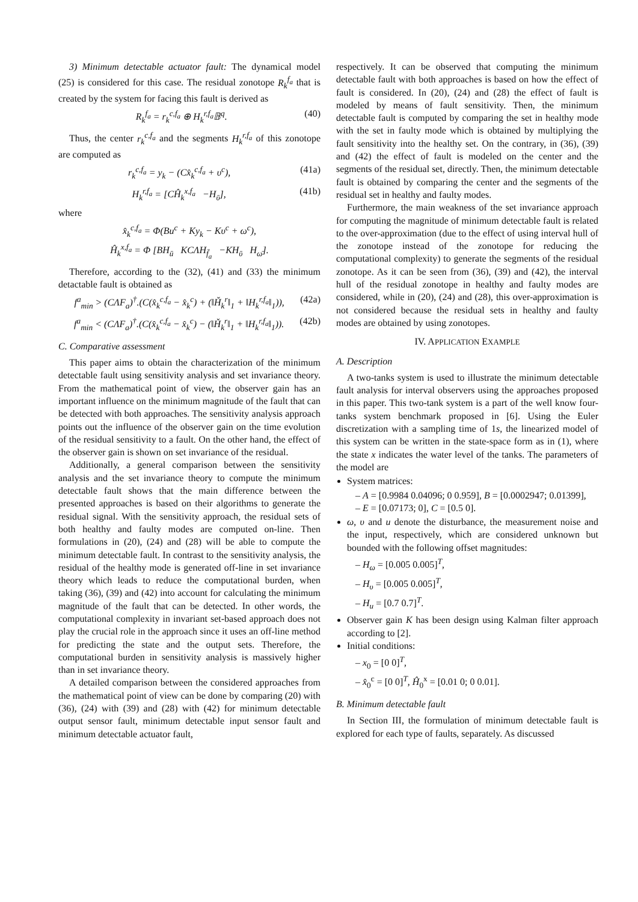3) Minimum detectable actuator fault: The dynamical model (25) is considered for this case. The residual zonotope R<sub>k</sub><sup>f<sub>a</sub></sup> that is created by the system for facing this fault is derived as
R<sub>k</sub><sup>f<sub>a</sub></sup> = r<sub>k</sub><sup>c,f<sub>a</sub></sup> ⊕ H<sub>k</sub><sup>r,f<sub>a</sub></sup>𝔹<sup>q</sup>. (40)
Thus, the center r<sub>k</sub><sup>c,f<sub>a</sub></sup> and the segments H<sub>k</sub><sup>r,f<sub>a</sub></sup> of this zonotope are computed as
r<sub>k</sub><sup>c,f<sub>a</sub></sup> = y<sub>k</sub> − (Cx̂<sub>k</sub><sup>c,f<sub>a</sub></sup> + υ<sup>c</sup>), (41a)
H<sub>k</sub><sup>r,f<sub>a</sub></sup> = [CĤ<sub>k</sub><sup>x,f<sub>a</sub></sup> −H<sub>ῡ</sub>], (41b)
where
x̂<sub>k</sub><sup>c,f<sub>a</sub></sup> = Φ(Bu<sup>c</sup> + Ky<sub>k</sub> − Kυ<sup>c</sup> + ω<sup>c</sup>),
Ĥ<sub>k</sub><sup>x,f<sub>a</sub></sup> = Φ [BH<sub>ū</sub> KCΛH<sub>f̄<sub>a</sub></sub> −KH<sub>ῡ</sub> H<sub>ω̄</sub>].
Therefore, according to the (32), (41) and (33) the minimum detactable fault is obtained as
f<sup>a</sup><sub>min</sub> > (CΛF<sub>a</sub>)<sup>†</sup>.(C(x̂<sub>k</sub><sup>c,f<sub>a</sub></sup> − x̂<sub>k</sub><sup>c</sup>) + (‖Ȟ<sub>k</sub><sup>r</sup>‖<sub>1</sub> + ‖H<sub>k</sub><sup>r,f<sub>a</sub></sup>‖<sub>1</sub>)), (42a)
f<sup>a</sup><sub>min</sub> < (CΛF<sub>a</sub>)<sup>†</sup>.(C(x̂<sub>k</sub><sup>c,f<sub>a</sub></sup> − x̂<sub>k</sub><sup>c</sup>) − (‖Ȟ<sub>k</sub><sup>r</sup>‖<sub>1</sub> + ‖H<sub>k</sub><sup>r,f<sub>a</sub></sup>‖<sub>1</sub>)). (42b)
C. Comparative assessment
This paper aims to obtain the characterization of the minimum detectable fault using sensitivity analysis and set invariance theory. From the mathematical point of view, the observer gain has an important influence on the minimum magnitude of the fault that can be detected with both approaches. The sensitivity analysis approach points out the influence of the observer gain on the time evolution of the residual sensitivity to a fault. On the other hand, the effect of the observer gain is shown on set invariance of the residual.
Additionally, a general comparison between the sensitivity analysis and the set invariance theory to compute the minimum detectable fault shows that the main difference between the presented approaches is based on their algorithms to generate the residual signal. With the sensitivity approach, the residual sets of both healthy and faulty modes are computed on-line. Then formulations in (20), (24) and (28) will be able to compute the minimum detectable fault. In contrast to the sensitivity analysis, the residual of the healthy mode is generated off-line in set invariance theory which leads to reduce the computational burden, when taking (36), (39) and (42) into account for calculating the minimum magnitude of the fault that can be detected. In other words, the computational complexity in invariant set-based approach does not play the crucial role in the approach since it uses an off-line method for predicting the state and the output sets. Therefore, the computational burden in sensitivity analysis is massively higher than in set invariance theory.
A detailed comparison between the considered approaches from the mathematical point of view can be done by comparing (20) with (36), (24) with (39) and (28) with (42) for minimum detectable output sensor fault, minimum detectable input sensor fault and minimum detectable actuator fault,
respectively. It can be observed that computing the minimum detectable fault with both approaches is based on how the effect of fault is considered. In (20), (24) and (28) the effect of fault is modeled by means of fault sensitivity. Then, the minimum detectable fault is computed by comparing the set in healthy mode with the set in faulty mode which is obtained by multiplying the fault sensitivity into the healthy set. On the contrary, in (36), (39) and (42) the effect of fault is modeled on the center and the segments of the residual set, directly. Then, the minimum detectable fault is obtained by comparing the center and the segments of the residual set in healthy and faulty modes.
Furthermore, the main weakness of the set invariance approach for computing the magnitude of minimum detectable fault is related to the over-approximation (due to the effect of using interval hull of the zonotope instead of the zonotope for reducing the computational complexity) to generate the segments of the residual zonotope. As it can be seen from (36), (39) and (42), the interval hull of the residual zonotope in healthy and faulty modes are considered, while in (20), (24) and (28), this over-approximation is not considered because the residual sets in healthy and faulty modes are obtained by using zonotopes.
IV. APPLICATION EXAMPLE
A. Description
A two-tanks system is used to illustrate the minimum detectable fault analysis for interval observers using the approaches proposed in this paper. This two-tank system is a part of the well know four-tanks system benchmark proposed in [6]. Using the Euler discretization with a sampling time of 1s, the linearized model of this system can be written in the state-space form as in (1), where the state x indicates the water level of the tanks. The parameters of the model are
System matrices:
– A = [0.9984 0.04096; 0 0.959], B = [0.0002947; 0.01399],
– E = [0.07173; 0], C = [0.5 0].
ω, υ and u denote the disturbance, the measurement noise and the input, respectively, which are considered unknown but bounded with the following offset magnitudes:
– H<sub>ω</sub> = [0.005 0.005]<sup>T</sup>,
– H<sub>υ</sub> = [0.005 0.005]<sup>T</sup>,
– H<sub>u</sub> = [0.7 0.7]<sup>T</sup>.
Observer gain K has been design using Kalman filter approach according to [2].
Initial conditions:
– x<sub>0</sub> = [0 0]<sup>T</sup>,
– x̂<sub>0</sub><sup>c</sup> = [0 0]<sup>T</sup>, Ĥ<sub>0</sub><sup>x</sup> = [0.01 0; 0 0.01].
B. Minimum detectable fault
In Section III, the formulation of minimum detectable fault is explored for each type of faults, separately. As discussed